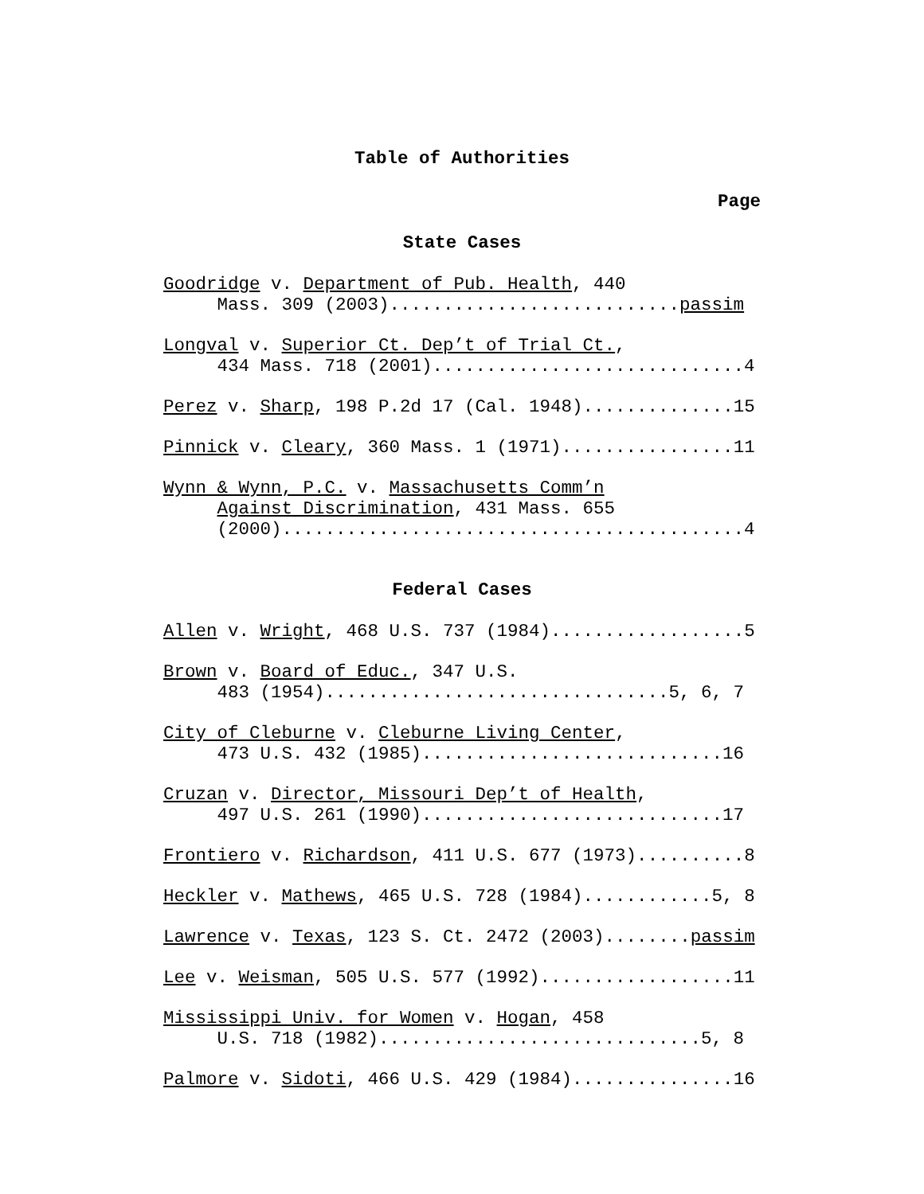Table of Authorities
Page
State Cases
Goodridge v. Department of Pub. Health, 440 Mass. 309 (2003)...........................passim
Longval v. Superior Ct. Dep’t of Trial Ct., 434 Mass. 718 (2001).............................4
Perez v. Sharp, 198 P.2d 17 (Cal. 1948)..............15
Pinnick v. Cleary, 360 Mass. 1 (1971)................11
Wynn & Wynn, P.C. v. Massachusetts Comm’n Against Discrimination, 431 Mass. 655 (2000)...........................................4
Federal Cases
Allen v. Wright, 468 U.S. 737 (1984)..................5
Brown v. Board of Educ., 347 U.S. 483 (1954)................................5, 6, 7
City of Cleburne v. Cleburne Living Center, 473 U.S. 432 (1985)............................16
Cruzan v. Director, Missouri Dep’t of Health, 497 U.S. 261 (1990)............................17
Frontiero v. Richardson, 411 U.S. 677 (1973)..........8
Heckler v. Mathews, 465 U.S. 728 (1984)............5, 8
Lawrence v. Texas, 123 S. Ct. 2472 (2003)........passim
Lee v. Weisman, 505 U.S. 577 (1992)..................11
Mississippi Univ. for Women v. Hogan, 458 U.S. 718 (1982)..............................5, 8
Palmore v. Sidoti, 466 U.S. 429 (1984)...............16